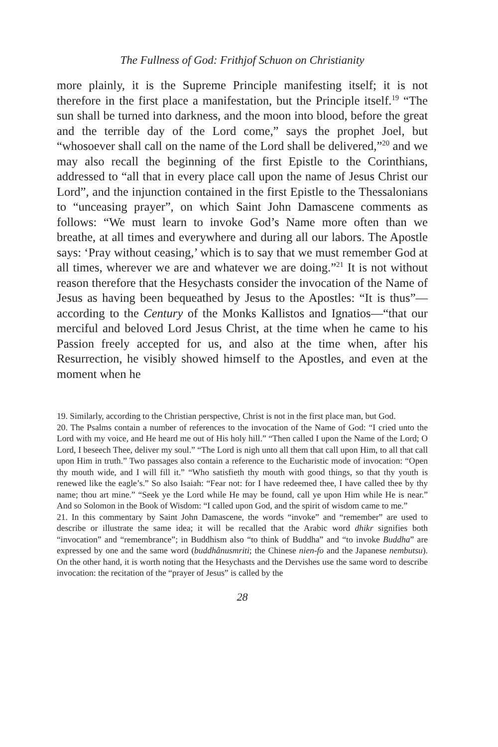The Fullness of God: Frithjof Schuon on Christianity
more plainly, it is the Supreme Principle manifesting itself; it is not therefore in the first place a manifestation, but the Principle itself.<sup>19</sup> “The sun shall be turned into darkness, and the moon into blood, before the great and the terrible day of the Lord come,” says the prophet Joel, but “whosoever shall call on the name of the Lord shall be delivered,”<sup>20</sup> and we may also recall the beginning of the first Epistle to the Corinthians, addressed to “all that in every place call upon the name of Jesus Christ our Lord”, and the injunction contained in the first Epistle to the Thessalonians to “unceasing prayer”, on which Saint John Damascene comments as follows: “We must learn to invoke God’s Name more often than we breathe, at all times and everywhere and during all our labors. The Apostle says: ‘Pray without ceasing,’ which is to say that we must remember God at all times, wherever we are and whatever we are doing.”<sup>21</sup> It is not without reason therefore that the Hesychasts consider the invocation of the Name of Jesus as having been bequeathed by Jesus to the Apostles: “It is thus”—according to the Century of the Monks Kallistos and Ignatios—“that our merciful and beloved Lord Jesus Christ, at the time when he came to his Passion freely accepted for us, and also at the time when, after his Resurrection, he visibly showed himself to the Apostles, and even at the moment when he
19. Similarly, according to the Christian perspective, Christ is not in the first place man, but God.
20. The Psalms contain a number of references to the invocation of the Name of God: “I cried unto the Lord with my voice, and He heard me out of His holy hill.” “Then called I upon the Name of the Lord; O Lord, I beseech Thee, deliver my soul.” “The Lord is nigh unto all them that call upon Him, to all that call upon Him in truth.” Two passages also contain a reference to the Eucharistic mode of invocation: “Open thy mouth wide, and I will fill it.” “Who satisfieth thy mouth with good things, so that thy youth is renewed like the eagle’s.” So also Isaiah: “Fear not: for I have redeemed thee, I have called thee by thy name; thou art mine.” “Seek ye the Lord while He may be found, call ye upon Him while He is near.” And so Solomon in the Book of Wisdom: “I called upon God, and the spirit of wisdom came to me.”
21. In this commentary by Saint John Damascene, the words “invoke” and “remember” are used to describe or illustrate the same idea; it will be recalled that the Arabic word dhikr signifies both “invocation” and “remembrance”; in Buddhism also “to think of Buddha” and “to invoke Buddha” are expressed by one and the same word (buddhânusmriti; the Chinese nien-fo and the Japanese nembutsu). On the other hand, it is worth noting that the Hesychasts and the Dervishes use the same word to describe invocation: the recitation of the “prayer of Jesus” is called by the
28